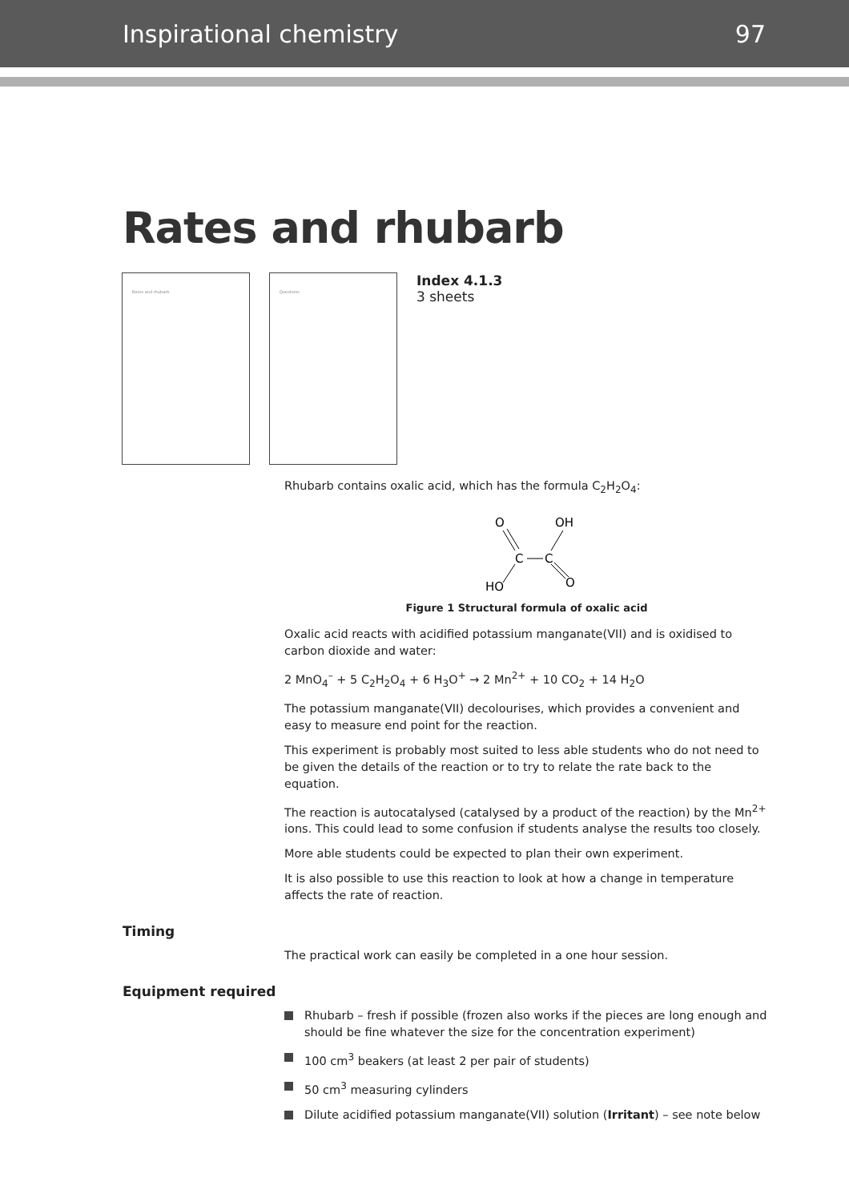Inspirational chemistry 97
Rates and rhubarb
Rates and rhubarb Questions
Index 4.1.3
3 sheets
Rhubarb contains oxalic acid, which has the formula C<sub>2</sub>H<sub>2</sub>O<sub>4</sub>:
O
OH
C
C
HO
O
Figure 1 Structural formula of oxalic acid
Oxalic acid reacts with acidified potassium manganate(VII) and is oxidised to carbon dioxide and water:
2 MnO<sub>4</sub><sup>–</sup> + 5 C<sub>2</sub>H<sub>2</sub>O<sub>4</sub> + 6 H<sub>3</sub>O<sup>+</sup> → 2 Mn<sup>2+</sup> + 10 CO<sub>2</sub> + 14 H<sub>2</sub>O
The potassium manganate(VII) decolourises, which provides a convenient and easy to measure end point for the reaction.
This experiment is probably most suited to less able students who do not need to be given the details of the reaction or to try to relate the rate back to the equation.
The reaction is autocatalysed (catalysed by a product of the reaction) by the Mn<sup>2+</sup> ions. This could lead to some confusion if students analyse the results too closely.
More able students could be expected to plan their own experiment.
It is also possible to use this reaction to look at how a change in temperature affects the rate of reaction.
Timing
The practical work can easily be completed in a one hour session.
Equipment required
Rhubarb – fresh if possible (frozen also works if the pieces are long enough and should be fine whatever the size for the concentration experiment)
100 cm<sup>3</sup> beakers (at least 2 per pair of students)
50 cm<sup>3</sup> measuring cylinders
Dilute acidified potassium manganate(VII) solution (Irritant) – see note below